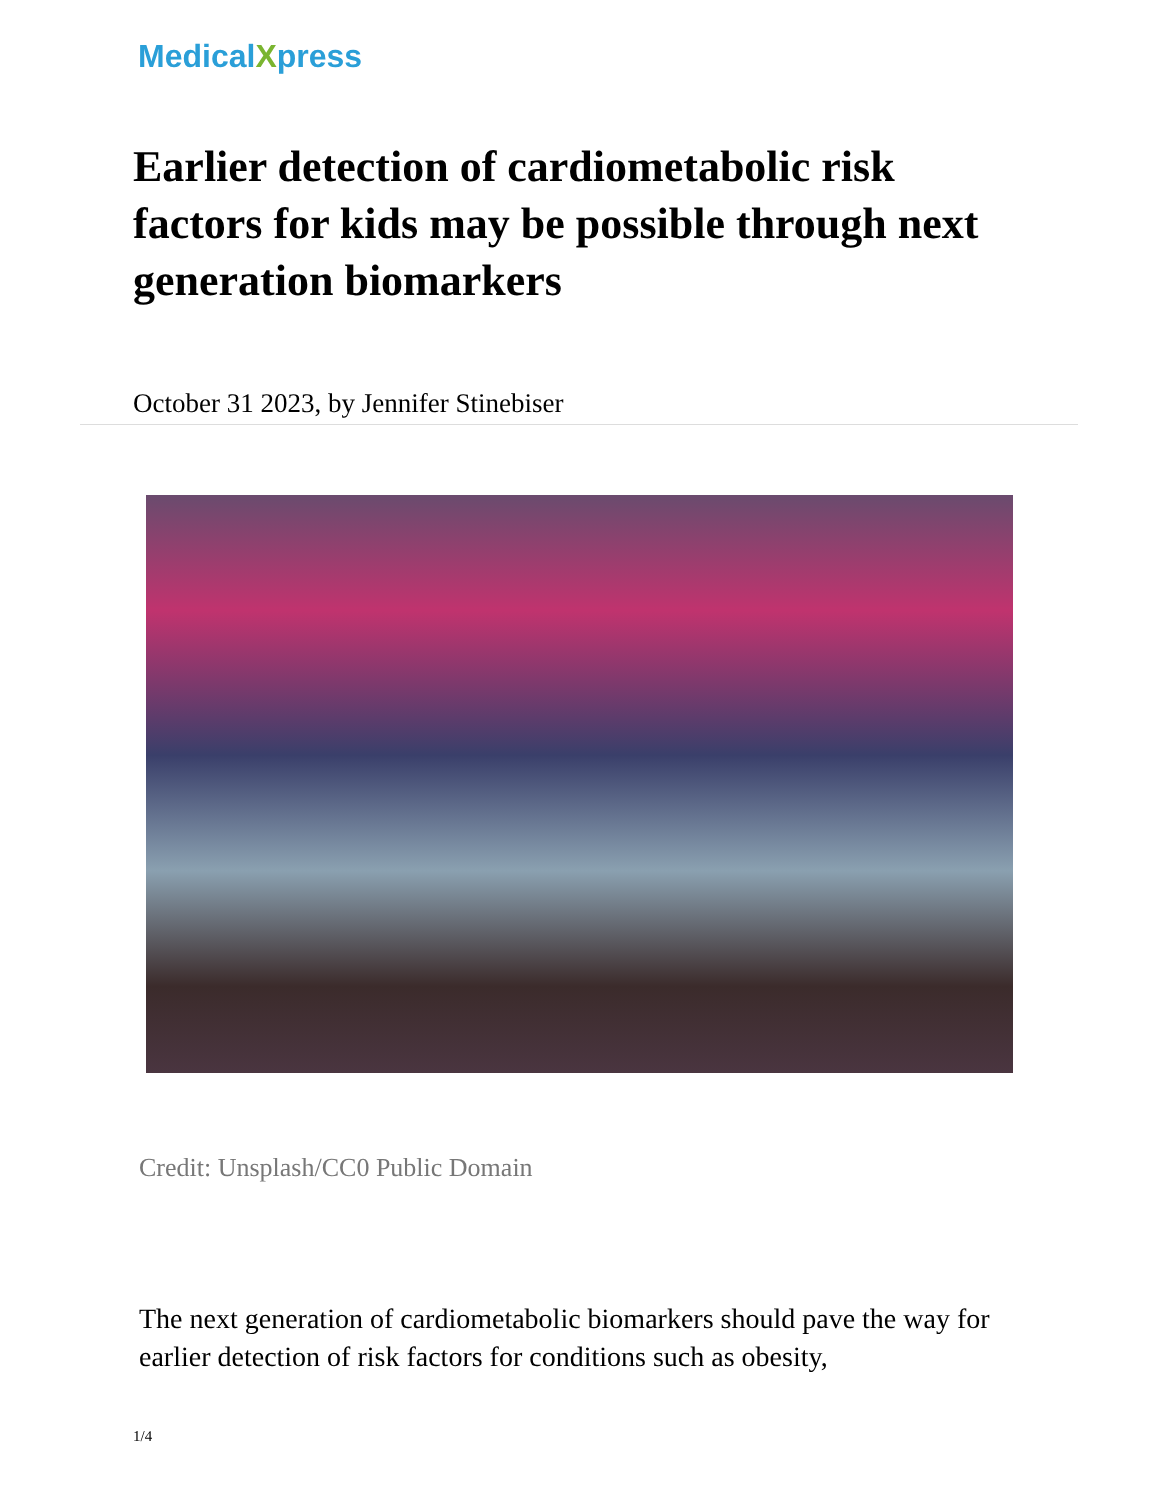MedicalXpress
Earlier detection of cardiometabolic risk factors for kids may be possible through next generation biomarkers
October 31 2023, by Jennifer Stinebiser
Credit: Unsplash/CC0 Public Domain
The next generation of cardiometabolic biomarkers should pave the way for earlier detection of risk factors for conditions such as obesity,
1/4